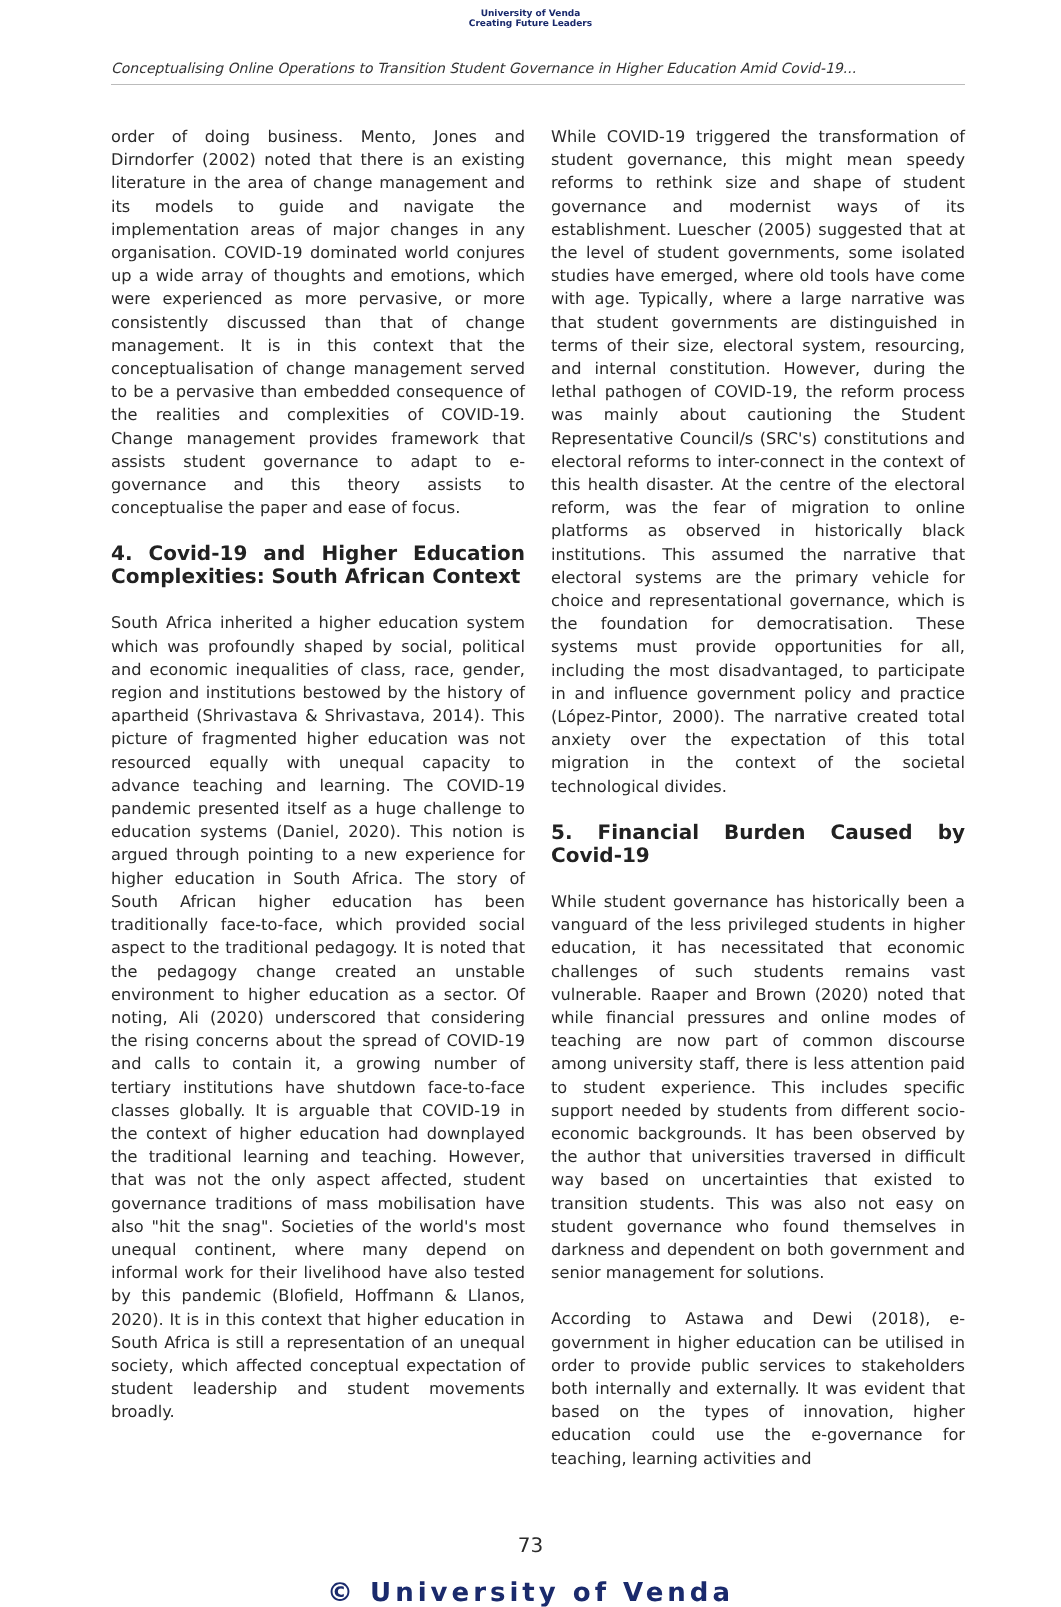University of Venda
Creating Future Leaders
Conceptualising Online Operations to Transition Student Governance in Higher Education Amid Covid-19...
order of doing business. Mento, Jones and Dirndorfer (2002) noted that there is an existing literature in the area of change management and its models to guide and navigate the implementation areas of major changes in any organisation. COVID-19 dominated world conjures up a wide array of thoughts and emotions, which were experienced as more pervasive, or more consistently discussed than that of change management. It is in this context that the conceptualisation of change management served to be a pervasive than embedded consequence of the realities and complexities of COVID-19. Change management provides framework that assists student governance to adapt to e-governance and this theory assists to conceptualise the paper and ease of focus.
4. Covid-19 and Higher Education Complexities: South African Context
South Africa inherited a higher education system which was profoundly shaped by social, political and economic inequalities of class, race, gender, region and institutions bestowed by the history of apartheid (Shrivastava & Shrivastava, 2014). This picture of fragmented higher education was not resourced equally with unequal capacity to advance teaching and learning. The COVID-19 pandemic presented itself as a huge challenge to education systems (Daniel, 2020). This notion is argued through pointing to a new experience for higher education in South Africa. The story of South African higher education has been traditionally face-to-face, which provided social aspect to the traditional pedagogy. It is noted that the pedagogy change created an unstable environment to higher education as a sector. Of noting, Ali (2020) underscored that considering the rising concerns about the spread of COVID-19 and calls to contain it, a growing number of tertiary institutions have shutdown face-to-face classes globally. It is arguable that COVID-19 in the context of higher education had downplayed the traditional learning and teaching. However, that was not the only aspect affected, student governance traditions of mass mobilisation have also "hit the snag". Societies of the world's most unequal continent, where many depend on informal work for their livelihood have also tested by this pandemic (Blofield, Hoffmann & Llanos, 2020). It is in this context that higher education in South Africa is still a representation of an unequal society, which affected conceptual expectation of student leadership and student movements broadly.
While COVID-19 triggered the transformation of student governance, this might mean speedy reforms to rethink size and shape of student governance and modernist ways of its establishment. Luescher (2005) suggested that at the level of student governments, some isolated studies have emerged, where old tools have come with age. Typically, where a large narrative was that student governments are distinguished in terms of their size, electoral system, resourcing, and internal constitution. However, during the lethal pathogen of COVID-19, the reform process was mainly about cautioning the Student Representative Council/s (SRC's) constitutions and electoral reforms to inter-connect in the context of this health disaster. At the centre of the electoral reform, was the fear of migration to online platforms as observed in historically black institutions. This assumed the narrative that electoral systems are the primary vehicle for choice and representational governance, which is the foundation for democratisation. These systems must provide opportunities for all, including the most disadvantaged, to participate in and influence government policy and practice (López-Pintor, 2000). The narrative created total anxiety over the expectation of this total migration in the context of the societal technological divides.
5. Financial Burden Caused by Covid-19
While student governance has historically been a vanguard of the less privileged students in higher education, it has necessitated that economic challenges of such students remains vast vulnerable. Raaper and Brown (2020) noted that while financial pressures and online modes of teaching are now part of common discourse among university staff, there is less attention paid to student experience. This includes specific support needed by students from different socio-economic backgrounds. It has been observed by the author that universities traversed in difficult way based on uncertainties that existed to transition students. This was also not easy on student governance who found themselves in darkness and dependent on both government and senior management for solutions.
According to Astawa and Dewi (2018), e-government in higher education can be utilised in order to provide public services to stakeholders both internally and externally. It was evident that based on the types of innovation, higher education could use the e-governance for teaching, learning activities and
73
© University of Venda